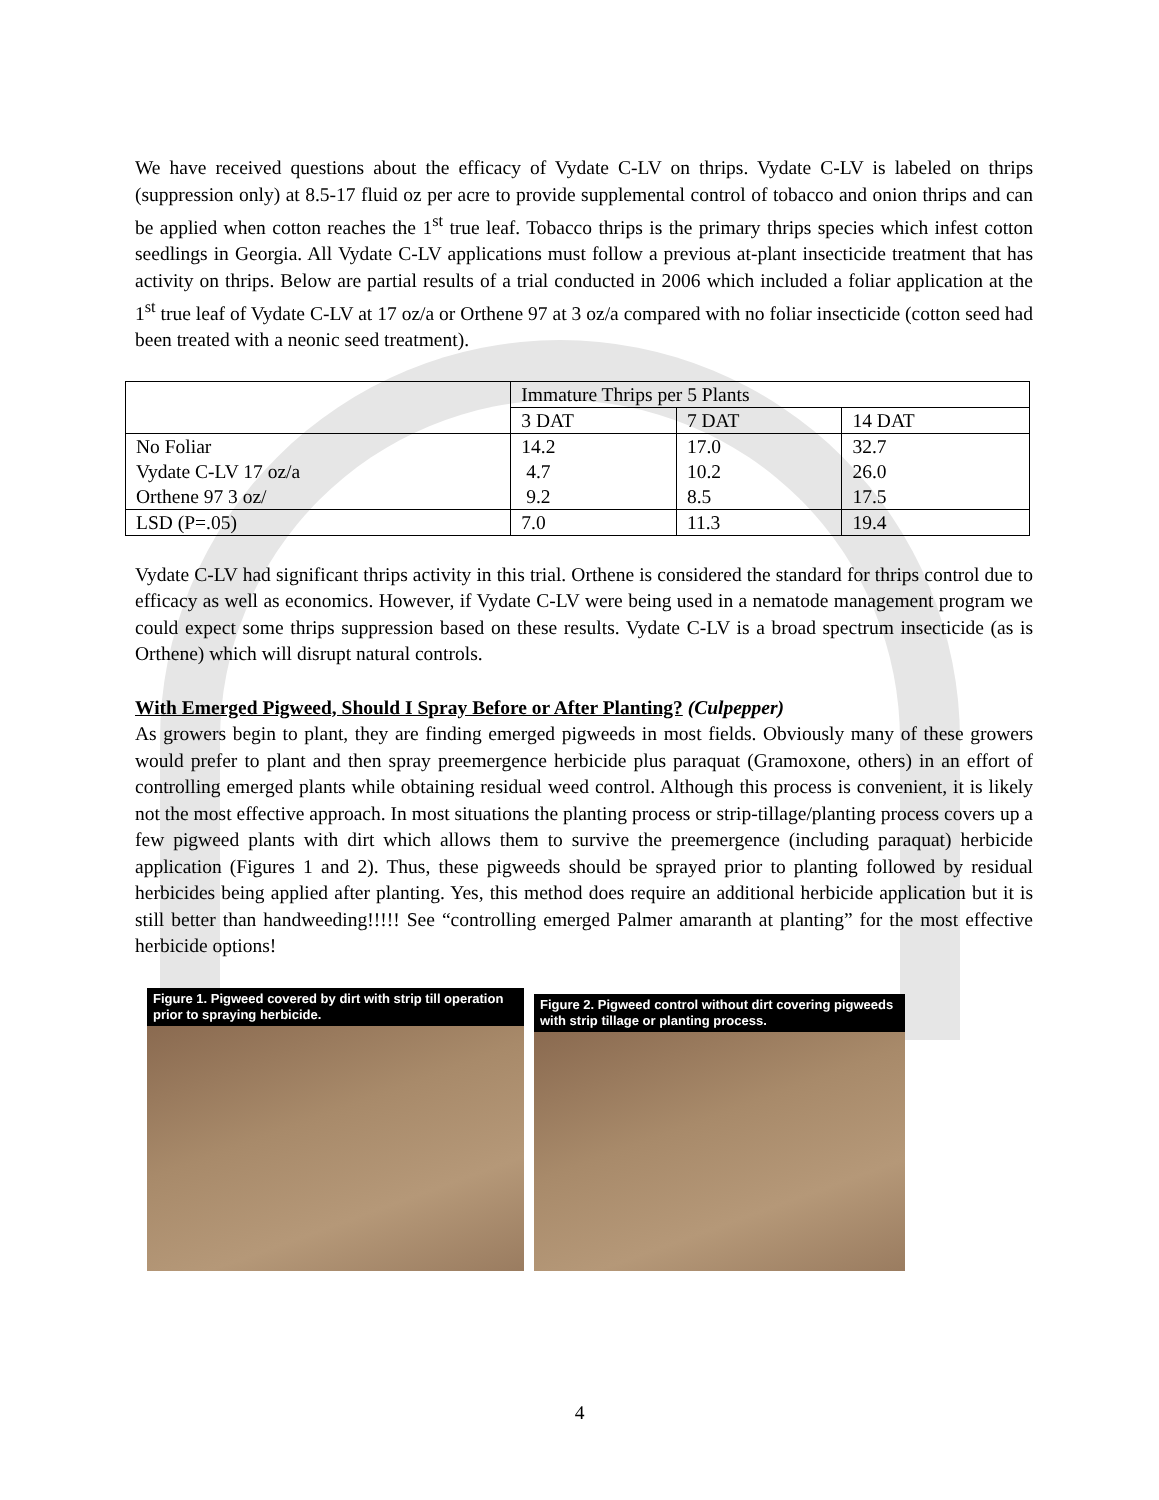We have received questions about the efficacy of Vydate C-LV on thrips. Vydate C-LV is labeled on thrips (suppression only) at 8.5-17 fluid oz per acre to provide supplemental control of tobacco and onion thrips and can be applied when cotton reaches the 1<sup>st</sup> true leaf. Tobacco thrips is the primary thrips species which infest cotton seedlings in Georgia. All Vydate C-LV applications must follow a previous at-plant insecticide treatment that has activity on thrips. Below are partial results of a trial conducted in 2006 which included a foliar application at the 1<sup>st</sup> true leaf of Vydate C-LV at 17 oz/a or Orthene 97 at 3 oz/a compared with no foliar insecticide (cotton seed had been treated with a neonic seed treatment).
| | Immature Thrips per 5 Plants | | |
| | 3 DAT | 7 DAT | 14 DAT |
| No Foliar | 14.2 | 17.0 | 32.7 |
| Vydate C-LV 17 oz/a | 4.7 | 10.2 | 26.0 |
| Orthene 97 3 oz/ | 9.2 | 8.5 | 17.5 |
| LSD (P=.05) | 7.0 | 11.3 | 19.4 |
Vydate C-LV had significant thrips activity in this trial. Orthene is considered the standard for thrips control due to efficacy as well as economics. However, if Vydate C-LV were being used in a nematode management program we could expect some thrips suppression based on these results. Vydate C-LV is a broad spectrum insecticide (as is Orthene) which will disrupt natural controls.
With Emerged Pigweed, Should I Spray Before or After Planting? (Culpepper)
As growers begin to plant, they are finding emerged pigweeds in most fields. Obviously many of these growers would prefer to plant and then spray preemergence herbicide plus paraquat (Gramoxone, others) in an effort of controlling emerged plants while obtaining residual weed control. Although this process is convenient, it is likely not the most effective approach. In most situations the planting process or strip-tillage/planting process covers up a few pigweed plants with dirt which allows them to survive the preemergence (including paraquat) herbicide application (Figures 1 and 2). Thus, these pigweeds should be sprayed prior to planting followed by residual herbicides being applied after planting. Yes, this method does require an additional herbicide application but it is still better than handweeding!!!!! See “controlling emerged Palmer amaranth at planting” for the most effective herbicide options!
Figure 1. Pigweed covered by dirt with strip till operation prior to spraying herbicide.
Figure 2. Pigweed control without dirt covering pigweeds with strip tillage or planting process.
4